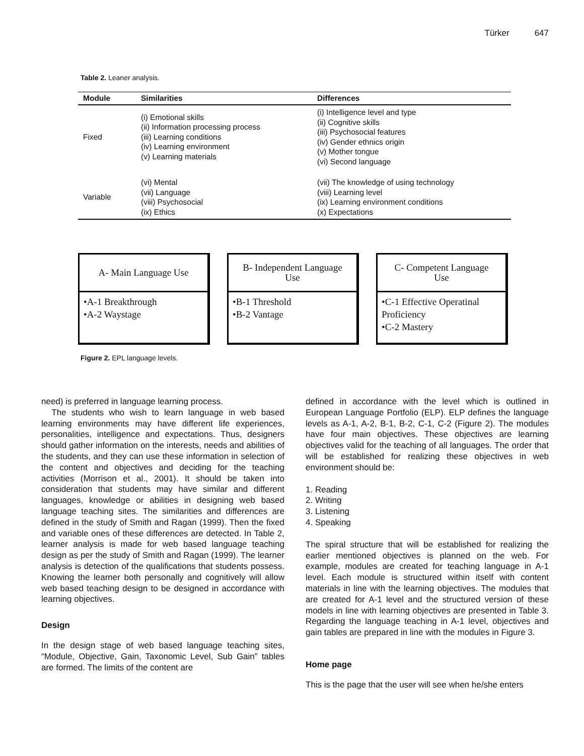Türker 647
Table 2. Leaner analysis.
| Module | Similarities | Differences |
| --- | --- | --- |
| Fixed | (i) Emotional skills (ii) Information processing process (iii) Learning conditions (iv) Learning environment (v) Learning materials | (i) Intelligence level and type (ii) Cognitive skills (iii) Psychosocial features (iv) Gender ethnics origin (v) Mother tongue (vi) Second language |
| Variable | (vi) Mental (vii) Language (viii) Psychosocial (ix) Ethics | (vii) The knowledge of using technology (viii) Learning level (ix) Learning environment conditions (x) Expectations |
A- Main Language Use
•A-1 Breakthrough
•A-2 Waystage
B- Independent Language Use
•B-1 Threshold
•B-2 Vantage
C- Competent Language Use
•C-1 Effective Operatinal Proficiency
•C-2 Mastery
Figure 2. EPL language levels.
need) is preferred in language learning process.
The students who wish to learn language in web based learning environments may have different life experiences, personalities, intelligence and expectations. Thus, designers should gather information on the interests, needs and abilities of the students, and they can use these information in selection of the content and objectives and deciding for the teaching activities (Morrison et al., 2001). It should be taken into consideration that students may have similar and different languages, knowledge or abilities in designing web based language teaching sites. The similarities and differences are defined in the study of Smith and Ragan (1999). Then the fixed and variable ones of these differences are detected. In Table 2, learner analysis is made for web based language teaching design as per the study of Smith and Ragan (1999). The learner analysis is detection of the qualifications that students possess. Knowing the learner both personally and cognitively will allow web based teaching design to be designed in accordance with learning objectives.
Design
In the design stage of web based language teaching sites, “Module, Objective, Gain, Taxonomic Level, Sub Gain” tables are formed. The limits of the content are
defined in accordance with the level which is outlined in European Language Portfolio (ELP). ELP defines the language levels as A-1, A-2, B-1, B-2, C-1, C-2 (Figure 2). The modules have four main objectives. These objectives are learning objectives valid for the teaching of all languages. The order that will be established for realizing these objectives in web environment should be:
1. Reading
2. Writing
3. Listening
4. Speaking
The spiral structure that will be established for realizing the earlier mentioned objectives is planned on the web. For example, modules are created for teaching language in A-1 level. Each module is structured within itself with content materials in line with the learning objectives. The modules that are created for A-1 level and the structured version of these models in line with learning objectives are presented in Table 3. Regarding the language teaching in A-1 level, objectives and gain tables are prepared in line with the modules in Figure 3.
Home page
This is the page that the user will see when he/she enters